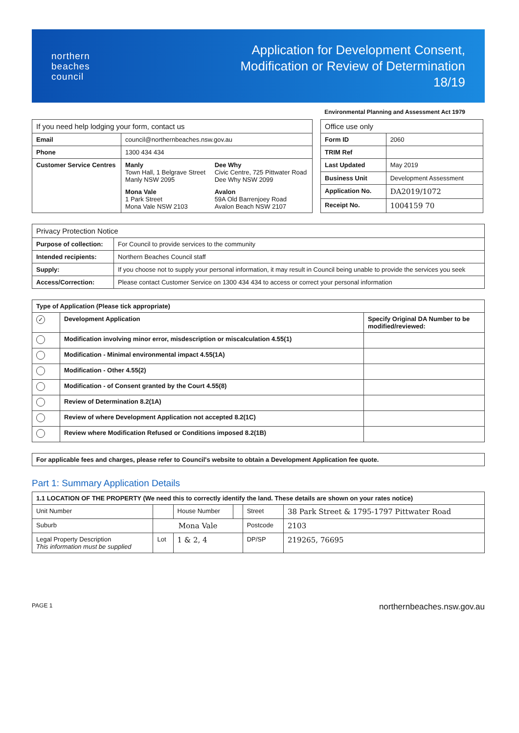northern
beaches
council
Application for Development Consent,
Modification or Review of Determination
18/19
Environmental Planning and Assessment Act 1979
| If you need help lodging your form, contact us | | |
| --- | --- | --- |
| Email | council@northernbeaches.nsw.gov.au | |
| Phone | 1300 434 434 | |
| Customer Service Centres | Manly Town Hall, 1 Belgrave Street Manly NSW 2095 | Dee Why Civic Centre, 725 Pittwater Road Dee Why NSW 2099 |
| | Mona Vale 1 Park Street Mona Vale NSW 2103 | Avalon 59A Old Barrenjoey Road Avalon Beach NSW 2107 |
| Office use only | |
| --- | --- |
| Form ID | 2060 |
| TRIM Ref | |
| Last Updated | May 2019 |
| Business Unit | Development Assessment |
| Application No. | DA2019/1072 |
| Receipt No. | 1004159 70 |
| Privacy Protection Notice | |
| --- | --- |
| Purpose of collection: | For Council to provide services to the community |
| Intended recipients: | Northern Beaches Council staff |
| Supply: | If you choose not to supply your personal information, it may result in Council being unable to provide the services you seek |
| Access/Correction: | Please contact Customer Service on 1300 434 434 to access or correct your personal information |
| Type of Application (Please tick appropriate) | | |
| --- | --- | --- |
| ✓ | Development Application | Specify Original DA Number to be modified/reviewed: |
| | Modification involving minor error, misdescription or miscalculation 4.55(1) | |
| | Modification - Minimal environmental impact 4.55(1A) | |
| | Modification - Other 4.55(2) | |
| | Modification - of Consent granted by the Court 4.55(8) | |
| | Review of Determination 8.2(1A) | |
| | Review of where Development Application not accepted 8.2(1C) | |
| | Review where Modification Refused or Conditions imposed 8.2(1B) | |
| For applicable fees and charges, please refer to Council's website to obtain a Development Application fee quote. |
| --- |
Part 1: Summary Application Details
| 1.1 LOCATION OF THE PROPERTY (We need this to correctly identify the land. These details are shown on your rates notice) | | | | | |
| --- | --- | --- | --- | --- | --- |
| Unit Number | | House Number | | Street | 38 Park Street & 1795-1797 Pittwater Road |
| Suburb | Mona Vale | | | Postcode | 2103 |
| Legal Property Description This information must be supplied | Lot | 1 & 2, 4 | | DP/SP | 219265, 76695 |
PAGE 1 northernbeaches.nsw.gov.au